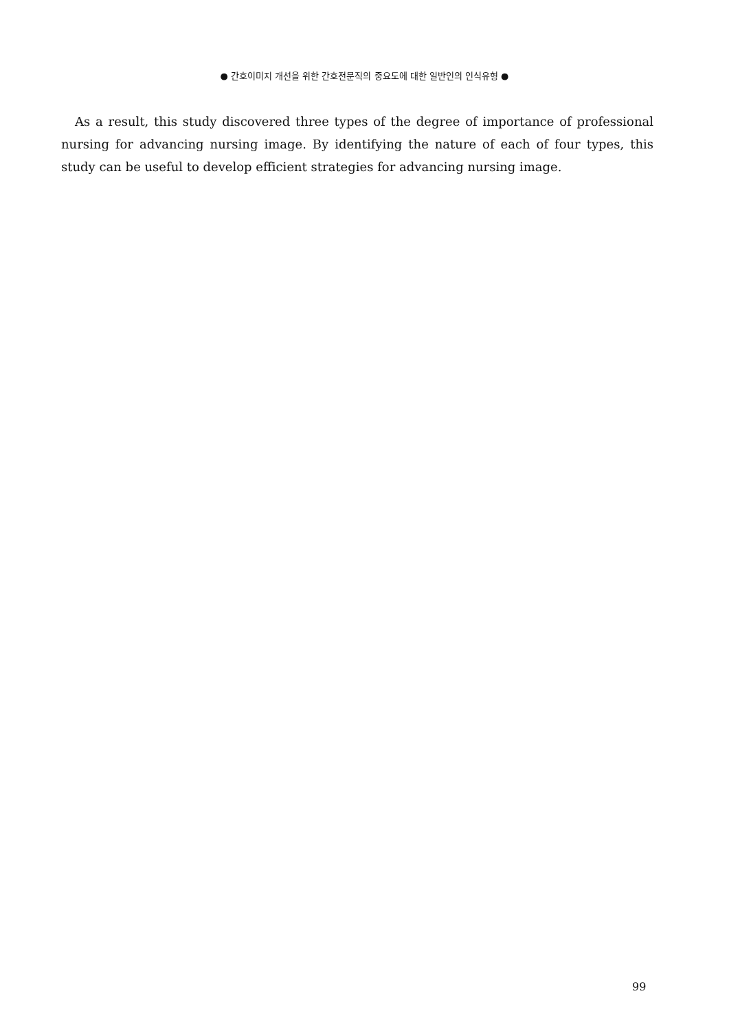● 간호이미지 개선을 위한 간호전문직의 중요도에 대한 일반인의 인식유형 ●
As a result, this study discovered three types of the degree of importance of professional nursing for advancing nursing image. By identifying the nature of each of four types, this study can be useful to develop efficient strategies for advancing nursing image.
99